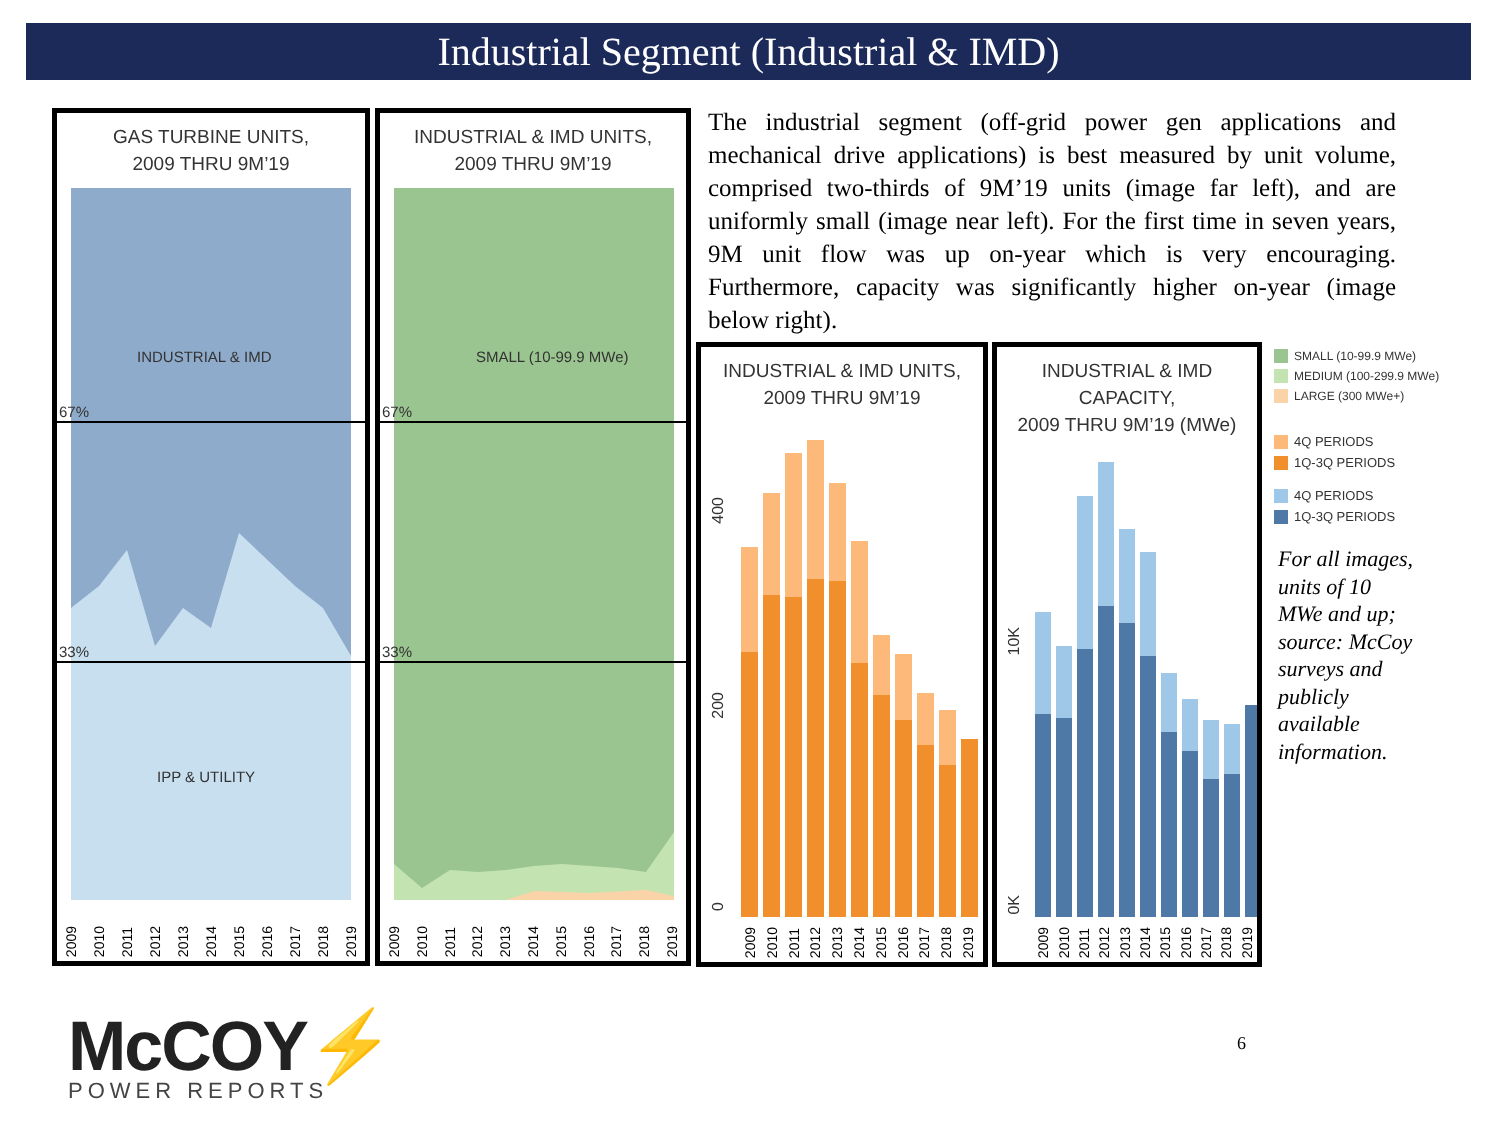Industrial Segment (Industrial & IMD)
GAS TURBINE UNITS,
2009 THRU 9M’19
INDUSTRIAL & IMD
IPP & UTILITY
67%
33%
2009
2010
2011
2012
2013
2014
2015
2016
2017
2018
2019
INDUSTRIAL & IMD UNITS,
2009 THRU 9M’19
SMALL (10-99.9 MWe)
67%
33%
2009
2010
2011
2012
2013
2014
2015
2016
2017
2018
2019
The industrial segment (off-grid power gen applications and mechanical drive applications) is best measured by unit volume, comprised two-thirds of 9M’19 units (image far left), and are uniformly small (image near left). For the first time in seven years, 9M unit flow was up on-year which is very encouraging. Furthermore, capacity was significantly higher on-year (image below right).
INDUSTRIAL & IMD UNITS,
2009 THRU 9M’19
400
200
0
2009
2010
2011
2012
2013
2014
2015
2016
2017
2018
2019
INDUSTRIAL & IMD
CAPACITY,
2009 THRU 9M’19 (MWe)
10K
0K
2009
2010
2011
2012
2013
2014
2015
2016
2017
2018
2019
SMALL (10-99.9 MWe)
MEDIUM (100-299.9 MWe)
LARGE (300 MWe+)
4Q PERIODS
1Q-3Q PERIODS
4Q PERIODS
1Q-3Q PERIODS
For all images, units of 10 MWe and up; source: McCoy surveys and publicly available information.
McCOY⚡
POWER REPORTS
6